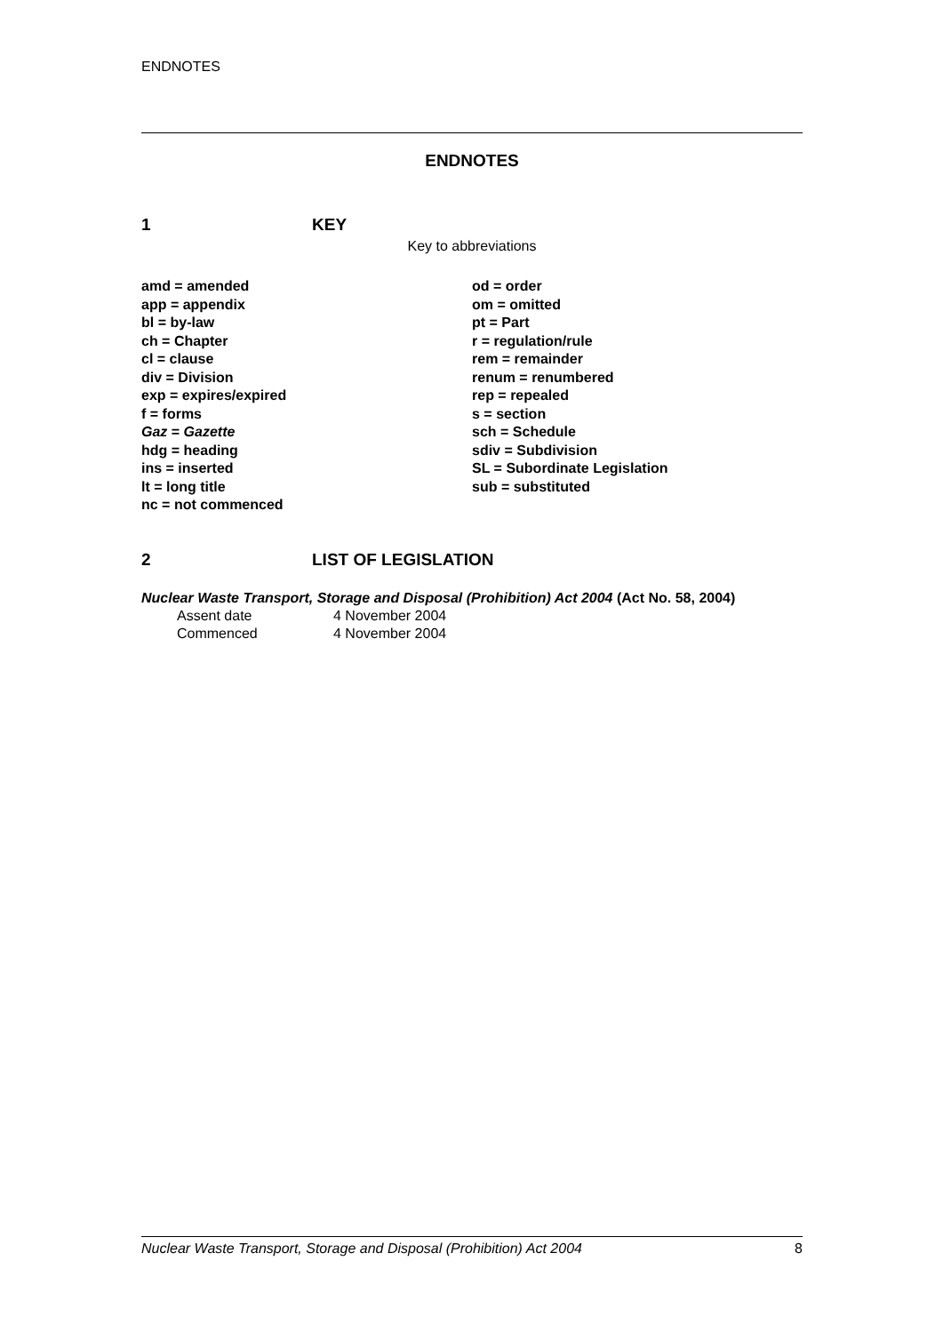ENDNOTES
ENDNOTES
1 KEY
Key to abbreviations
amd = amended
app = appendix
bl = by-law
ch = Chapter
cl = clause
div = Division
exp = expires/expired
f = forms
Gaz = Gazette
hdg = heading
ins = inserted
lt = long title
nc = not commenced
od = order
om = omitted
pt = Part
r = regulation/rule
rem = remainder
renum = renumbered
rep = repealed
s = section
sch = Schedule
sdiv = Subdivision
SL = Subordinate Legislation
sub = substituted
2 LIST OF LEGISLATION
Nuclear Waste Transport, Storage and Disposal (Prohibition) Act 2004 (Act No. 58, 2004)
Assent date 4 November 2004
Commenced 4 November 2004
Nuclear Waste Transport, Storage and Disposal (Prohibition) Act 2004 8